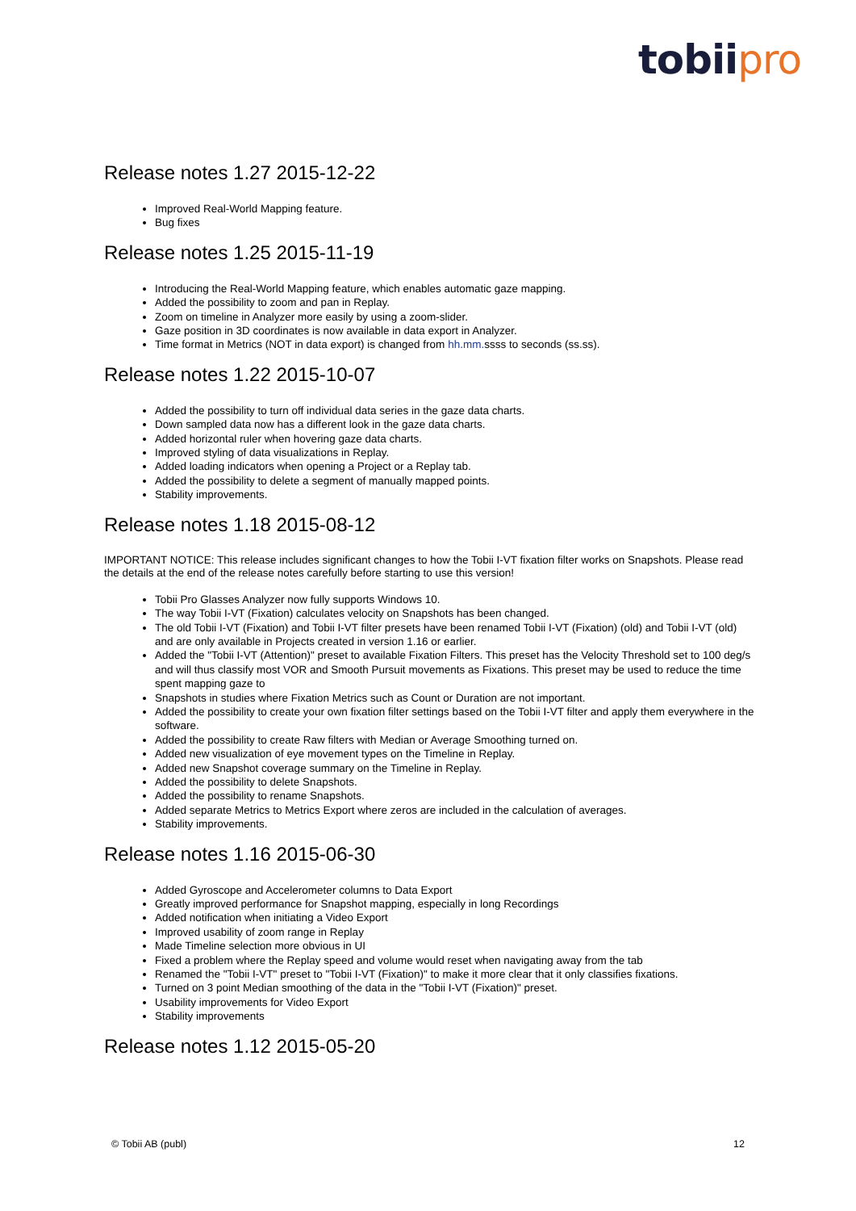tobii pro
Release notes 1.27 2015-12-22
Improved Real-World Mapping feature.
Bug fixes
Release notes 1.25 2015-11-19
Introducing the Real-World Mapping feature, which enables automatic gaze mapping.
Added the possibility to zoom and pan in Replay.
Zoom on timeline in Analyzer more easily by using a zoom-slider.
Gaze position in 3D coordinates is now available in data export in Analyzer.
Time format in Metrics (NOT in data export) is changed from hh.mm. ssss to seconds (ss.ss).
Release notes 1.22 2015-10-07
Added the possibility to turn off individual data series in the gaze data charts.
Down sampled data now has a different look in the gaze data charts.
Added horizontal ruler when hovering gaze data charts.
Improved styling of data visualizations in Replay.
Added loading indicators when opening a Project or a Replay tab.
Added the possibility to delete a segment of manually mapped points.
Stability improvements.
Release notes 1.18 2015-08-12
IMPORTANT NOTICE: This release includes significant changes to how the Tobii I-VT fixation filter works on Snapshots. Please read the details at the end of the release notes carefully before starting to use this version!
Tobii Pro Glasses Analyzer now fully supports Windows 10.
The way Tobii I-VT (Fixation) calculates velocity on Snapshots has been changed.
The old Tobii I-VT (Fixation) and Tobii I-VT filter presets have been renamed Tobii I-VT (Fixation) (old) and Tobii I-VT (old) and are only available in Projects created in version 1.16 or earlier.
Added the "Tobii I-VT (Attention)" preset to available Fixation Filters. This preset has the Velocity Threshold set to 100 deg/s and will thus classify most VOR and Smooth Pursuit movements as Fixations. This preset may be used to reduce the time spent mapping gaze to
Snapshots in studies where Fixation Metrics such as Count or Duration are not important.
Added the possibility to create your own fixation filter settings based on the Tobii I-VT filter and apply them everywhere in the software.
Added the possibility to create Raw filters with Median or Average Smoothing turned on.
Added new visualization of eye movement types on the Timeline in Replay.
Added new Snapshot coverage summary on the Timeline in Replay.
Added the possibility to delete Snapshots.
Added the possibility to rename Snapshots.
Added separate Metrics to Metrics Export where zeros are included in the calculation of averages.
Stability improvements.
Release notes 1.16 2015-06-30
Added Gyroscope and Accelerometer columns to Data Export
Greatly improved performance for Snapshot mapping, especially in long Recordings
Added notification when initiating a Video Export
Improved usability of zoom range in Replay
Made Timeline selection more obvious in UI
Fixed a problem where the Replay speed and volume would reset when navigating away from the tab
Renamed the "Tobii I-VT" preset to "Tobii I-VT (Fixation)" to make it more clear that it only classifies fixations.
Turned on 3 point Median smoothing of the data in the "Tobii I-VT (Fixation)" preset.
Usability improvements for Video Export
Stability improvements
Release notes 1.12 2015-05-20
© Tobii AB (publ) 12